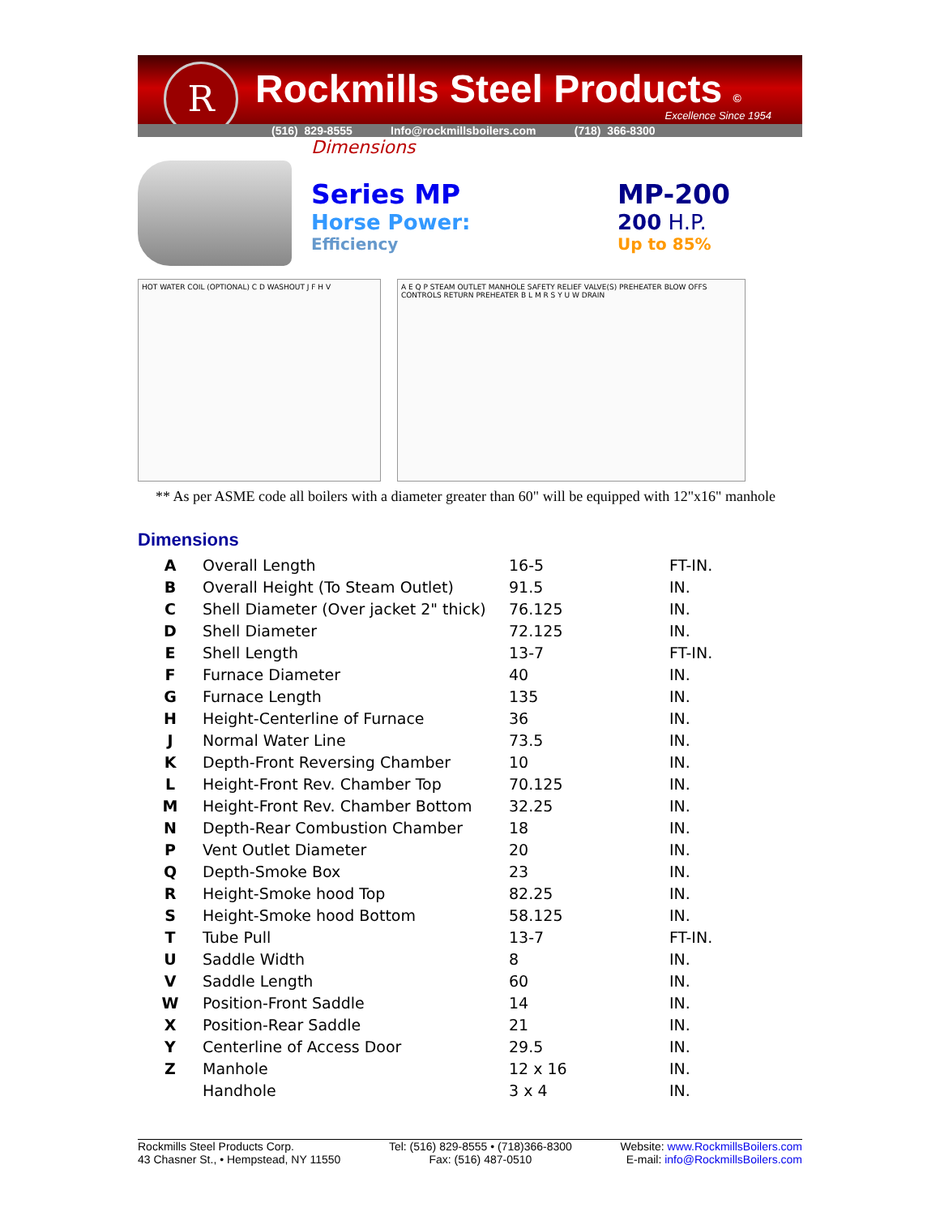R Rockmills Steel Products ©
Excellence Since 1954
(516) 829-8555 Info@rockmillsboilers.com (718) 366-8300
Dimensions
Series MP
Horse Power:
Efficiency
MP-200
200 H.P.
Up to 85%
HOT WATER COIL (OPTIONAL) C D WASHOUT J F H V A E Q P STEAM OUTLET MANHOLE SAFETY RELIEF VALVE(S) PREHEATER BLOW OFFS CONTROLS RETURN PREHEATER B L M R S Y U W DRAIN
** As per ASME code all boilers with a diameter greater than 60" will be equipped with 12"x16" manhole
Dimensions
| A | Overall Length | 16-5 | FT-IN. |
| B | Overall Height (To Steam Outlet) | 91.5 | IN. |
| C | Shell Diameter (Over jacket 2" thick) | 76.125 | IN. |
| D | Shell Diameter | 72.125 | IN. |
| E | Shell Length | 13-7 | FT-IN. |
| F | Furnace Diameter | 40 | IN. |
| G | Furnace Length | 135 | IN. |
| H | Height-Centerline of Furnace | 36 | IN. |
| J | Normal Water Line | 73.5 | IN. |
| K | Depth-Front Reversing Chamber | 10 | IN. |
| L | Height-Front Rev. Chamber Top | 70.125 | IN. |
| M | Height-Front Rev. Chamber Bottom | 32.25 | IN. |
| N | Depth-Rear Combustion Chamber | 18 | IN. |
| P | Vent Outlet Diameter | 20 | IN. |
| Q | Depth-Smoke Box | 23 | IN. |
| R | Height-Smoke hood Top | 82.25 | IN. |
| S | Height-Smoke hood Bottom | 58.125 | IN. |
| T | Tube Pull | 13-7 | FT-IN. |
| U | Saddle Width | 8 | IN. |
| V | Saddle Length | 60 | IN. |
| W | Position-Front Saddle | 14 | IN. |
| X | Position-Rear Saddle | 21 | IN. |
| Y | Centerline of Access Door | 29.5 | IN. |
| Z | Manhole | 12 x 16 | IN. |
| | Handhole | 3 x 4 | IN. |
Rockmills Steel Products Corp.
43 Chasner St., • Hempstead, NY 11550
Tel: (516) 829-8555 • (718)366-8300
Fax: (516) 487-0510
Website: www.RockmillsBoilers.com
E-mail: info@RockmillsBoilers.com